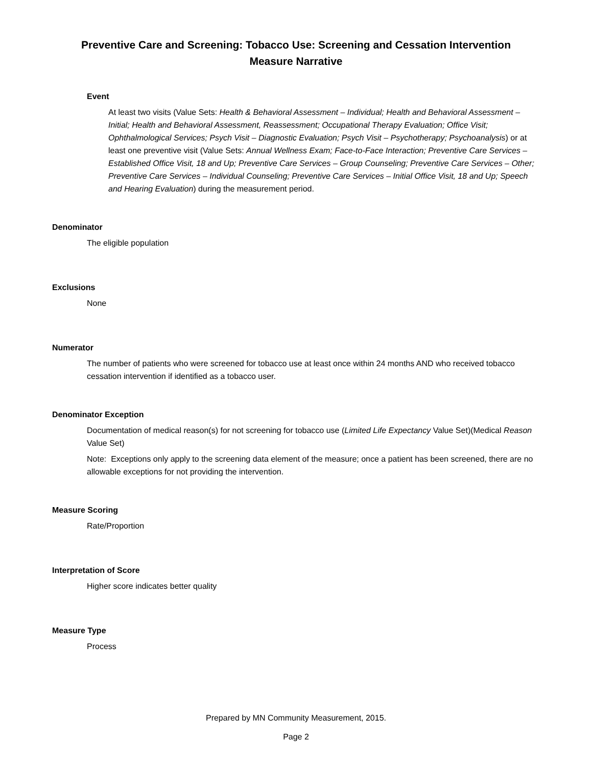Preventive Care and Screening: Tobacco Use: Screening and Cessation Intervention
Measure Narrative
Event
At least two visits (Value Sets: Health & Behavioral Assessment – Individual; Health and Behavioral Assessment – Initial; Health and Behavioral Assessment, Reassessment; Occupational Therapy Evaluation; Office Visit; Ophthalmological Services; Psych Visit – Diagnostic Evaluation; Psych Visit – Psychotherapy; Psychoanalysis) or at least one preventive visit (Value Sets: Annual Wellness Exam; Face-to-Face Interaction; Preventive Care Services – Established Office Visit, 18 and Up; Preventive Care Services – Group Counseling; Preventive Care Services – Other; Preventive Care Services – Individual Counseling; Preventive Care Services – Initial Office Visit, 18 and Up; Speech and Hearing Evaluation) during the measurement period.
Denominator
The eligible population
Exclusions
None
Numerator
The number of patients who were screened for tobacco use at least once within 24 months AND who received tobacco cessation intervention if identified as a tobacco user.
Denominator Exception
Documentation of medical reason(s) for not screening for tobacco use (Limited Life Expectancy Value Set)(Medical Reason Value Set)
Note: Exceptions only apply to the screening data element of the measure; once a patient has been screened, there are no allowable exceptions for not providing the intervention.
Measure Scoring
Rate/Proportion
Interpretation of Score
Higher score indicates better quality
Measure Type
Process
Prepared by MN Community Measurement, 2015.
Page 2